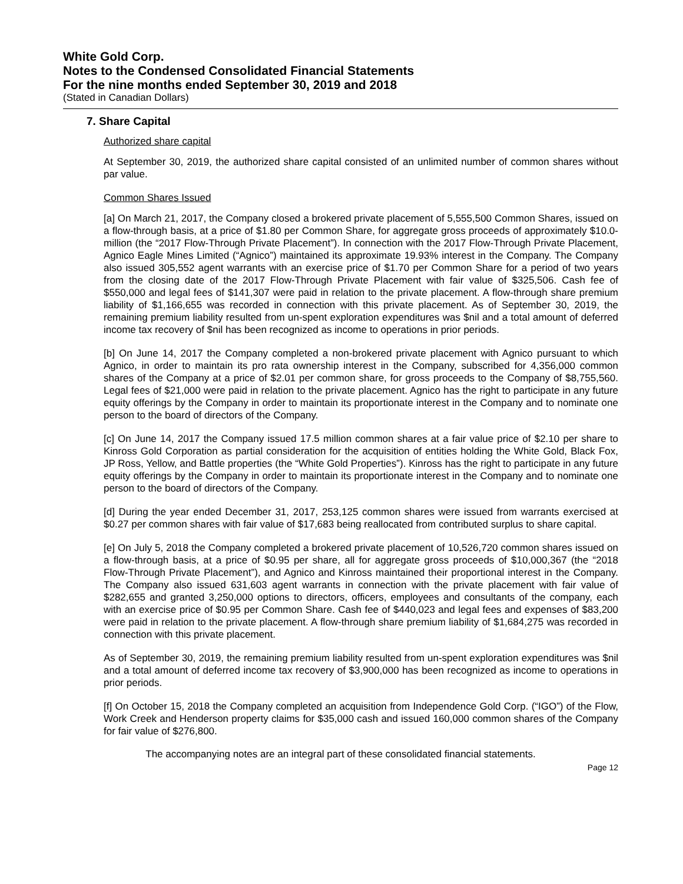White Gold Corp.
Notes to the Condensed Consolidated Financial Statements
For the nine months ended September 30, 2019 and 2018
(Stated in Canadian Dollars)
7. Share Capital
Authorized share capital
At September 30, 2019, the authorized share capital consisted of an unlimited number of common shares without par value.
Common Shares Issued
[a] On March 21, 2017, the Company closed a brokered private placement of 5,555,500 Common Shares, issued on a flow-through basis, at a price of $1.80 per Common Share, for aggregate gross proceeds of approximately $10.0-million (the “2017 Flow-Through Private Placement”). In connection with the 2017 Flow-Through Private Placement, Agnico Eagle Mines Limited (“Agnico”) maintained its approximate 19.93% interest in the Company. The Company also issued 305,552 agent warrants with an exercise price of $1.70 per Common Share for a period of two years from the closing date of the 2017 Flow-Through Private Placement with fair value of $325,506. Cash fee of $550,000 and legal fees of $141,307 were paid in relation to the private placement. A flow-through share premium liability of $1,166,655 was recorded in connection with this private placement. As of September 30, 2019, the remaining premium liability resulted from un-spent exploration expenditures was $nil and a total amount of deferred income tax recovery of $nil has been recognized as income to operations in prior periods.
[b] On June 14, 2017 the Company completed a non-brokered private placement with Agnico pursuant to which Agnico, in order to maintain its pro rata ownership interest in the Company, subscribed for 4,356,000 common shares of the Company at a price of $2.01 per common share, for gross proceeds to the Company of $8,755,560. Legal fees of $21,000 were paid in relation to the private placement. Agnico has the right to participate in any future equity offerings by the Company in order to maintain its proportionate interest in the Company and to nominate one person to the board of directors of the Company.
[c] On June 14, 2017 the Company issued 17.5 million common shares at a fair value price of $2.10 per share to Kinross Gold Corporation as partial consideration for the acquisition of entities holding the White Gold, Black Fox, JP Ross, Yellow, and Battle properties (the “White Gold Properties”). Kinross has the right to participate in any future equity offerings by the Company in order to maintain its proportionate interest in the Company and to nominate one person to the board of directors of the Company.
[d] During the year ended December 31, 2017, 253,125 common shares were issued from warrants exercised at $0.27 per common shares with fair value of $17,683 being reallocated from contributed surplus to share capital.
[e] On July 5, 2018 the Company completed a brokered private placement of 10,526,720 common shares issued on a flow-through basis, at a price of $0.95 per share, all for aggregate gross proceeds of $10,000,367 (the “2018 Flow-Through Private Placement”), and Agnico and Kinross maintained their proportional interest in the Company. The Company also issued 631,603 agent warrants in connection with the private placement with fair value of $282,655 and granted 3,250,000 options to directors, officers, employees and consultants of the company, each with an exercise price of $0.95 per Common Share. Cash fee of $440,023 and legal fees and expenses of $83,200 were paid in relation to the private placement. A flow-through share premium liability of $1,684,275 was recorded in connection with this private placement.
As of September 30, 2019, the remaining premium liability resulted from un-spent exploration expenditures was $nil and a total amount of deferred income tax recovery of $3,900,000 has been recognized as income to operations in prior periods.
[f] On October 15, 2018 the Company completed an acquisition from Independence Gold Corp. (“IGO”) of the Flow, Work Creek and Henderson property claims for $35,000 cash and issued 160,000 common shares of the Company for fair value of $276,800.
The accompanying notes are an integral part of these consolidated financial statements.
Page 12